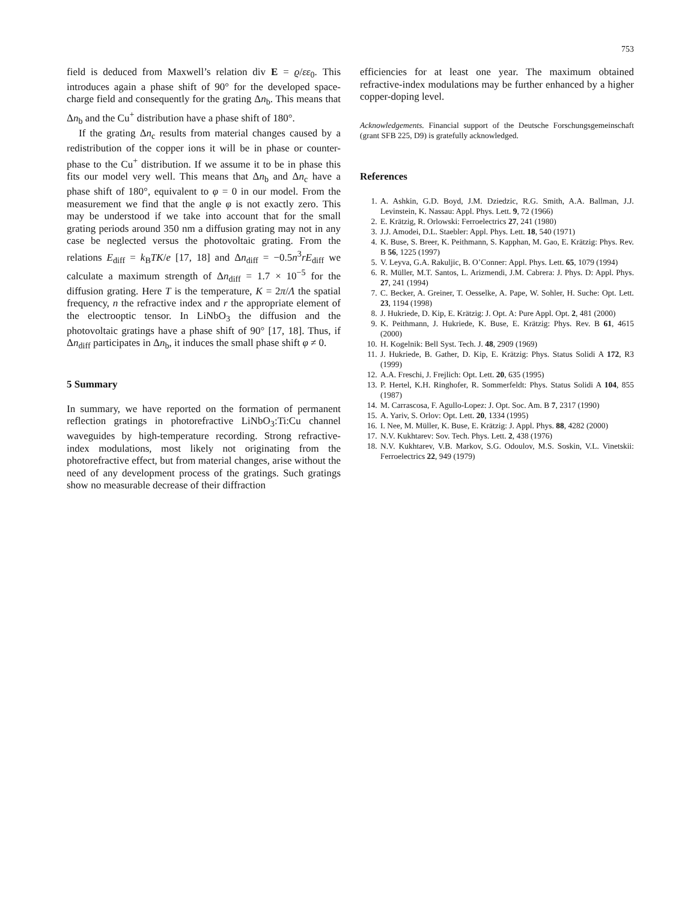753
field is deduced from Maxwell’s relation div E = ϱ/εε<sub>0</sub>. This introduces again a phase shift of 90° for the developed space-charge field and consequently for the grating Δn<sub>b</sub>. This means that Δn<sub>b</sub> and the Cu<sup>+</sup> distribution have a phase shift of 180°.
If the grating Δn<sub>c</sub> results from material changes caused by a redistribution of the copper ions it will be in phase or counter-phase to the Cu<sup>+</sup> distribution. If we assume it to be in phase this fits our model very well. This means that Δn<sub>b</sub> and Δn<sub>c</sub> have a phase shift of 180°, equivalent to φ = 0 in our model. From the measurement we find that the angle φ is not exactly zero. This may be understood if we take into account that for the small grating periods around 350 nm a diffusion grating may not in any case be neglected versus the photovoltaic grating. From the relations E<sub>diff</sub> = k<sub>B</sub>TK/e [17, 18] and Δn<sub>diff</sub> = −0.5n<sup>3</sup>rE<sub>diff</sub> we calculate a maximum strength of Δn<sub>diff</sub> = 1.7 × 10<sup>−5</sup> for the diffusion grating. Here T is the temperature, K = 2π/Λ the spatial frequency, n the refractive index and r the appropriate element of the electrooptic tensor. In LiNbO<sub>3</sub> the diffusion and the photovoltaic gratings have a phase shift of 90° [17, 18]. Thus, if Δn<sub>diff</sub> participates in Δn<sub>b</sub>, it induces the small phase shift φ ≠ 0.
5 Summary
In summary, we have reported on the formation of permanent reflection gratings in photorefractive LiNbO<sub>3</sub>:Ti:Cu channel waveguides by high-temperature recording. Strong refractive-index modulations, most likely not originating from the photorefractive effect, but from material changes, arise without the need of any development process of the gratings. Such gratings show no measurable decrease of their diffraction
efficiencies for at least one year. The maximum obtained refractive-index modulations may be further enhanced by a higher copper-doping level.
Acknowledgements. Financial support of the Deutsche Forschungsgemeinschaft (grant SFB 225, D9) is gratefully acknowledged.
References
1. A. Ashkin, G.D. Boyd, J.M. Dziedzic, R.G. Smith, A.A. Ballman, J.J. Levinstein, K. Nassau: Appl. Phys. Lett. 9, 72 (1966)
2. E. Krätzig, R. Orlowski: Ferroelectrics 27, 241 (1980)
3. J.J. Amodei, D.L. Staebler: Appl. Phys. Lett. 18, 540 (1971)
4. K. Buse, S. Breer, K. Peithmann, S. Kapphan, M. Gao, E. Krätzig: Phys. Rev. B 56, 1225 (1997)
5. V. Leyva, G.A. Rakuljic, B. O’Conner: Appl. Phys. Lett. 65, 1079 (1994)
6. R. Müller, M.T. Santos, L. Arizmendi, J.M. Cabrera: J. Phys. D: Appl. Phys. 27, 241 (1994)
7. C. Becker, A. Greiner, T. Oesselke, A. Pape, W. Sohler, H. Suche: Opt. Lett. 23, 1194 (1998)
8. J. Hukriede, D. Kip, E. Krätzig: J. Opt. A: Pure Appl. Opt. 2, 481 (2000)
9. K. Peithmann, J. Hukriede, K. Buse, E. Krätzig: Phys. Rev. B 61, 4615 (2000)
10. H. Kogelnik: Bell Syst. Tech. J. 48, 2909 (1969)
11. J. Hukriede, B. Gather, D. Kip, E. Krätzig: Phys. Status Solidi A 172, R3 (1999)
12. A.A. Freschi, J. Frejlich: Opt. Lett. 20, 635 (1995)
13. P. Hertel, K.H. Ringhofer, R. Sommerfeldt: Phys. Status Solidi A 104, 855 (1987)
14. M. Carrascosa, F. Agullo-Lopez: J. Opt. Soc. Am. B 7, 2317 (1990)
15. A. Yariv, S. Orlov: Opt. Lett. 20, 1334 (1995)
16. I. Nee, M. Müller, K. Buse, E. Krätzig: J. Appl. Phys. 88, 4282 (2000)
17. N.V. Kukhtarev: Sov. Tech. Phys. Lett. 2, 438 (1976)
18. N.V. Kukhtarev, V.B. Markov, S.G. Odoulov, M.S. Soskin, V.L. Vinetskii: Ferroelectrics 22, 949 (1979)